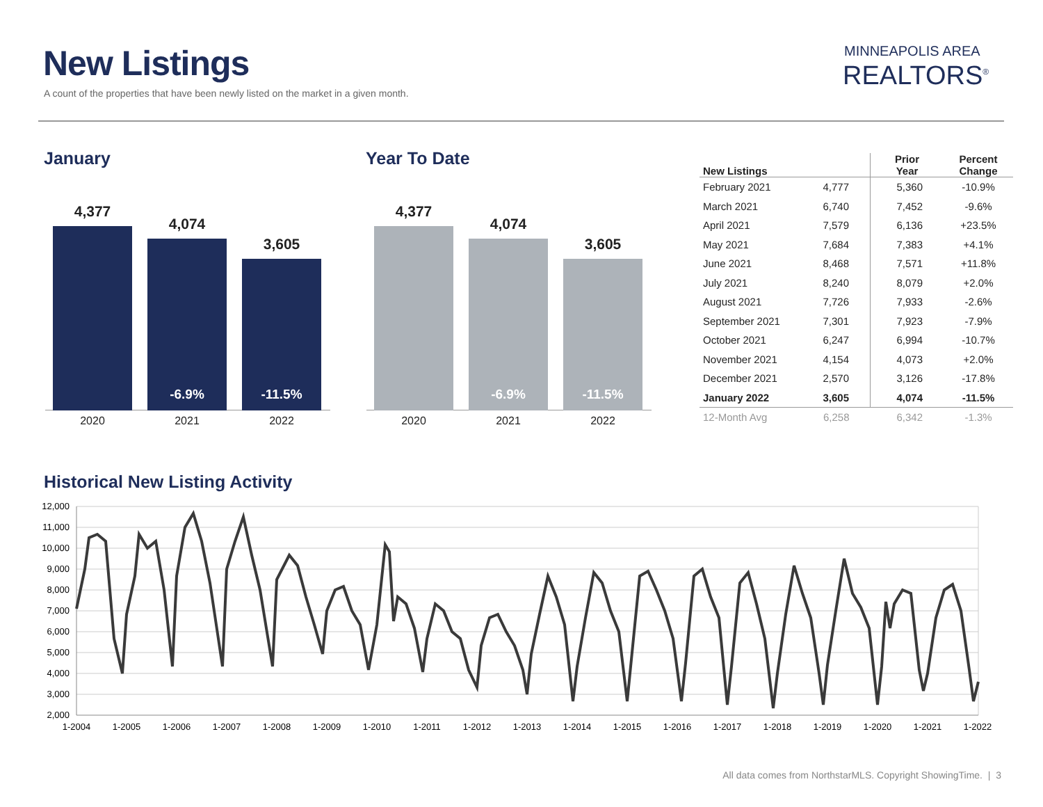New Listings
A count of the properties that have been newly listed on the market in a given month.
MINNEAPOLIS AREA
REALTORS<sup>®</sup>
January Year To Date
4,377
4,074
-6.9%
3,605
-11.5%
2020 2021 2022
4,377
4,074
-6.9%
3,605
-11.5%
2020 2021 2022
| New Listings | | Prior Year | Percent Change |
| --- | --- | --- | --- |
| February 2021 | 4,777 | 5,360 | -10.9% |
| March 2021 | 6,740 | 7,452 | -9.6% |
| April 2021 | 7,579 | 6,136 | +23.5% |
| May 2021 | 7,684 | 7,383 | +4.1% |
| June 2021 | 8,468 | 7,571 | +11.8% |
| July 2021 | 8,240 | 8,079 | +2.0% |
| August 2021 | 7,726 | 7,933 | -2.6% |
| September 2021 | 7,301 | 7,923 | -7.9% |
| October 2021 | 6,247 | 6,994 | -10.7% |
| November 2021 | 4,154 | 4,073 | +2.0% |
| December 2021 | 2,570 | 3,126 | -17.8% |
| January 2022 | 3,605 | 4,074 | -11.5% |
| 12-Month Avg | 6,258 | 6,342 | -1.3% |
Historical New Listing Activity
12,000
11,000
10,000
9,000
8,000
7,000
6,000
5,000
4,000
3,000
2,000
1-2004
1-2005
1-2006
1-2007
1-2008
1-2009
1-2010
1-2011
1-2012
1-2013
1-2014
1-2015
1-2016
1-2017
1-2018
1-2019
1-2020
1-2021
1-2022
All data comes from NorthstarMLS. Copyright ShowingTime. | 3